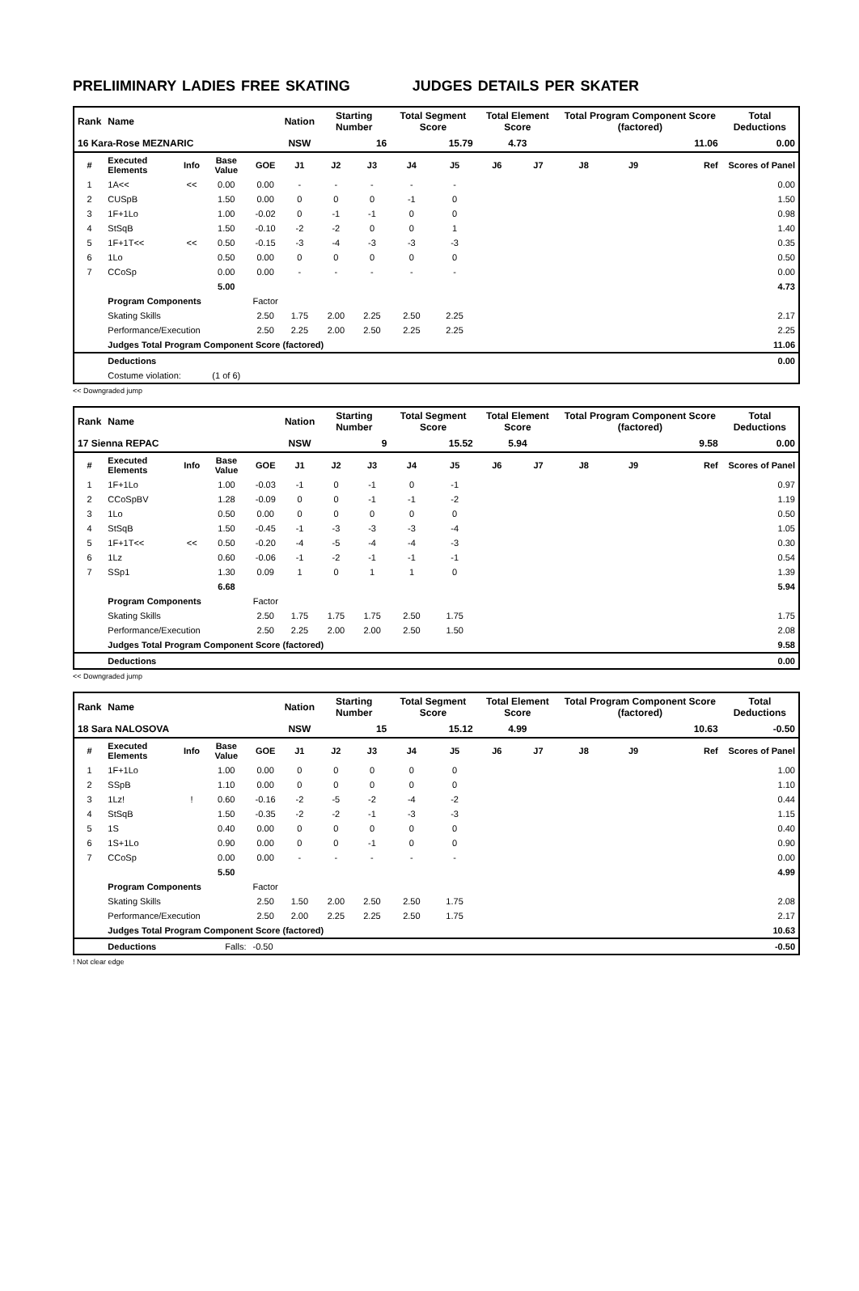PRELIIMINARY LADIES FREE SKATING JUDGES DETAILS PER SKATER
| Rank | Name | | | | Nation | Starting Number | | Total Segment Score | | Total Element Score | | Total Program Component Score (factored) | | | Total Deductions |
| 16 Kara-Rose MEZNARIC | | | | | NSW | 16 | | 15.79 | | 4.73 | | 11.06 | | | 0.00 |
| # | Executed Elements | Info | Base Value | GOE | J1 | J2 | J3 | J4 | J5 | J6 | J7 | J8 | J9 | Ref | Scores of Panel |
| 1 | 1A<< | << | 0.00 | 0.00 | - | - | - | - | - | | | | | | 0.00 |
| 2 | CUSpB | | 1.50 | 0.00 | 0 | 0 | 0 | -1 | 0 | | | | | | 1.50 |
| 3 | 1F+1Lo | | 1.00 | -0.02 | 0 | -1 | -1 | 0 | 0 | | | | | | 0.98 |
| 4 | StSqB | | 1.50 | -0.10 | -2 | -2 | 0 | 0 | 1 | | | | | | 1.40 |
| 5 | 1F+1T<< | << | 0.50 | -0.15 | -3 | -4 | -3 | -3 | -3 | | | | | | 0.35 |
| 6 | 1Lo | | 0.50 | 0.00 | 0 | 0 | 0 | 0 | 0 | | | | | | 0.50 |
| 7 | CCoSp | | 0.00 | 0.00 | - | - | - | - | - | | | | | | 0.00 |
| | | | 5.00 | | | | | | | | | | | | 4.73 |
| | Program Components | | | Factor | | | | | | | | | | | |
| | Skating Skills | | | 2.50 | 1.75 | 2.00 | 2.25 | 2.50 | 2.25 | | | | | | 2.17 |
| | Performance/Execution | | | 2.50 | 2.25 | 2.00 | 2.50 | 2.25 | 2.25 | | | | | | 2.25 |
| | Judges Total Program Component Score (factored) | | | | | | | | | | | | | | 11.06 |
| | Deductions | | | | | | | | | | | | | | 0.00 |
| | Costume violation: | | (1 of 6) | | | | | | | | | | | | |
<< Downgraded jump
| Rank | Name | | | | Nation | Starting Number | | Total Segment Score | | Total Element Score | | Total Program Component Score (factored) | | | Total Deductions |
| 17 Sienna REPAC | | | | | NSW | 9 | | 15.52 | | 5.94 | | 9.58 | | | 0.00 |
| # | Executed Elements | Info | Base Value | GOE | J1 | J2 | J3 | J4 | J5 | J6 | J7 | J8 | J9 | Ref | Scores of Panel |
| 1 | 1F+1Lo | | 1.00 | -0.03 | -1 | 0 | -1 | 0 | -1 | | | | | | 0.97 |
| 2 | CCoSpBV | | 1.28 | -0.09 | 0 | 0 | -1 | -1 | -2 | | | | | | 1.19 |
| 3 | 1Lo | | 0.50 | 0.00 | 0 | 0 | 0 | 0 | 0 | | | | | | 0.50 |
| 4 | StSqB | | 1.50 | -0.45 | -1 | -3 | -3 | -3 | -4 | | | | | | 1.05 |
| 5 | 1F+1T<< | << | 0.50 | -0.20 | -4 | -5 | -4 | -4 | -3 | | | | | | 0.30 |
| 6 | 1Lz | | 0.60 | -0.06 | -1 | -2 | -1 | -1 | -1 | | | | | | 0.54 |
| 7 | SSp1 | | 1.30 | 0.09 | 1 | 0 | 1 | 1 | 0 | | | | | | 1.39 |
| | | | 6.68 | | | | | | | | | | | | 5.94 |
| | Program Components | | | Factor | | | | | | | | | | | |
| | Skating Skills | | | 2.50 | 1.75 | 1.75 | 1.75 | 2.50 | 1.75 | | | | | | 1.75 |
| | Performance/Execution | | | 2.50 | 2.25 | 2.00 | 2.00 | 2.50 | 1.50 | | | | | | 2.08 |
| | Judges Total Program Component Score (factored) | | | | | | | | | | | | | | 9.58 |
| | Deductions | | | | | | | | | | | | | | 0.00 |
<< Downgraded jump
| Rank | Name | | | | Nation | Starting Number | | Total Segment Score | | Total Element Score | | Total Program Component Score (factored) | | | Total Deductions |
| 18 Sara NALOSOVA | | | | | NSW | 15 | | 15.12 | | 4.99 | | 10.63 | | | -0.50 |
| # | Executed Elements | Info | Base Value | GOE | J1 | J2 | J3 | J4 | J5 | J6 | J7 | J8 | J9 | Ref | Scores of Panel |
| 1 | 1F+1Lo | | 1.00 | 0.00 | 0 | 0 | 0 | 0 | 0 | | | | | | 1.00 |
| 2 | SSpB | | 1.10 | 0.00 | 0 | 0 | 0 | 0 | 0 | | | | | | 1.10 |
| 3 | 1Lz! | ! | 0.60 | -0.16 | -2 | -5 | -2 | -4 | -2 | | | | | | 0.44 |
| 4 | StSqB | | 1.50 | -0.35 | -2 | -2 | -1 | -3 | -3 | | | | | | 1.15 |
| 5 | 1S | | 0.40 | 0.00 | 0 | 0 | 0 | 0 | 0 | | | | | | 0.40 |
| 6 | 1S+1Lo | | 0.90 | 0.00 | 0 | 0 | -1 | 0 | 0 | | | | | | 0.90 |
| 7 | CCoSp | | 0.00 | 0.00 | - | - | - | - | - | | | | | | 0.00 |
| | | | 5.50 | | | | | | | | | | | | 4.99 |
| | Program Components | | | Factor | | | | | | | | | | | |
| | Skating Skills | | | 2.50 | 1.50 | 2.00 | 2.50 | 2.50 | 1.75 | | | | | | 2.08 |
| | Performance/Execution | | | 2.50 | 2.00 | 2.25 | 2.25 | 2.50 | 1.75 | | | | | | 2.17 |
| | Judges Total Program Component Score (factored) | | | | | | | | | | | | | | 10.63 |
| | Deductions | | Falls: | -0.50 | | | | | | | | | | | -0.50 |
! Not clear edge